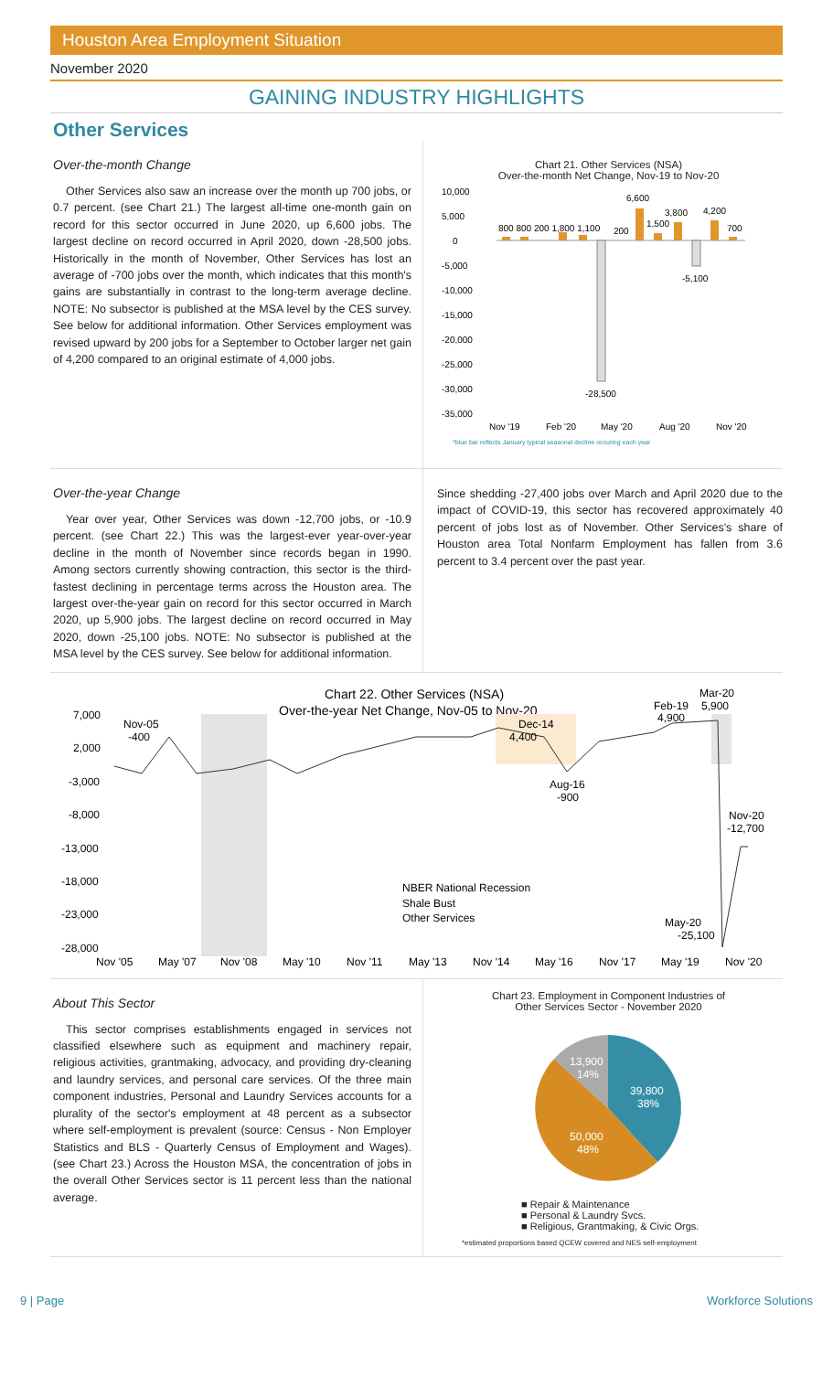Houston Area Employment Situation
November 2020
GAINING INDUSTRY HIGHLIGHTS
Other Services
Over-the-month Change
Other Services also saw an increase over the month up 700 jobs, or 0.7 percent. (see Chart 21.) The largest all-time one-month gain on record for this sector occurred in June 2020, up 6,600 jobs. The largest decline on record occurred in April 2020, down -28,500 jobs. Historically in the month of November, Other Services has lost an average of -700 jobs over the month, which indicates that this month's gains are substantially in contrast to the long-term average decline. NOTE: No subsector is published at the MSA level by the CES survey. See below for additional information. Other Services employment was revised upward by 200 jobs for a September to October larger net gain of 4,200 compared to an original estimate of 4,000 jobs.
Chart 21. Other Services (NSA)
Over-the-month Net Change, Nov-19 to Nov-20
10,000
5,000
0
-5,000
-10,000
-15,000
-20,000
-25,000
-30,000
-35,000
800 800 200 1,800 1,100
200
6,600
1,500
3,800
4,200
700
-5,100
-28,500
Nov '19
Feb '20
May '20
Aug '20
Nov '20
*blue bar reflects January typical seasonal decline occuring each year
Over-the-year Change
Year over year, Other Services was down -12,700 jobs, or -10.9 percent. (see Chart 22.) This was the largest-ever year-over-year decline in the month of November since records began in 1990. Among sectors currently showing contraction, this sector is the third-fastest declining in percentage terms across the Houston area. The largest over-the-year gain on record for this sector occurred in March 2020, up 5,900 jobs. The largest decline on record occurred in May 2020, down -25,100 jobs. NOTE: No subsector is published at the MSA level by the CES survey. See below for additional information.
Since shedding -27,400 jobs over March and April 2020 due to the impact of COVID-19, this sector has recovered approximately 40 percent of jobs lost as of November. Other Services's share of Houston area Total Nonfarm Employment has fallen from 3.6 percent to 3.4 percent over the past year.
Chart 22. Other Services (NSA)
Over-the-year Net Change, Nov-05 to Nov-20
7,000
2,000
-3,000
-8,000
-13,000
-18,000
-23,000
-28,000
Nov-05
-400
Dec-14
4,400
Feb-19
4,900
Mar-20
5,900
Aug-16
-900
Nov-20
-12,700
May-20
-25,100
NBER National Recession
Shale Bust
Other Services
Nov '05
May '07
Nov '08
May '10
Nov '11
May '13
Nov '14
May '16
Nov '17
May '19
Nov '20
About This Sector
This sector comprises establishments engaged in services not classified elsewhere such as equipment and machinery repair, religious activities, grantmaking, advocacy, and providing dry-cleaning and laundry services, and personal care services. Of the three main component industries, Personal and Laundry Services accounts for a plurality of the sector's employment at 48 percent as a subsector where self-employment is prevalent (source: Census - Non Employer Statistics and BLS - Quarterly Census of Employment and Wages). (see Chart 23.) Across the Houston MSA, the concentration of jobs in the overall Other Services sector is 11 percent less than the national average.
Chart 23. Employment in Component Industries of
Other Services Sector - November 2020
39,800
38%
50,000
48%
13,900
14%
■ Repair & Maintenance
■ Personal & Laundry Svcs.
■ Religious, Grantmaking, & Civic Orgs.
*estimated proportions based QCEW covered and NES self-employment
9 | Page Workforce Solutions